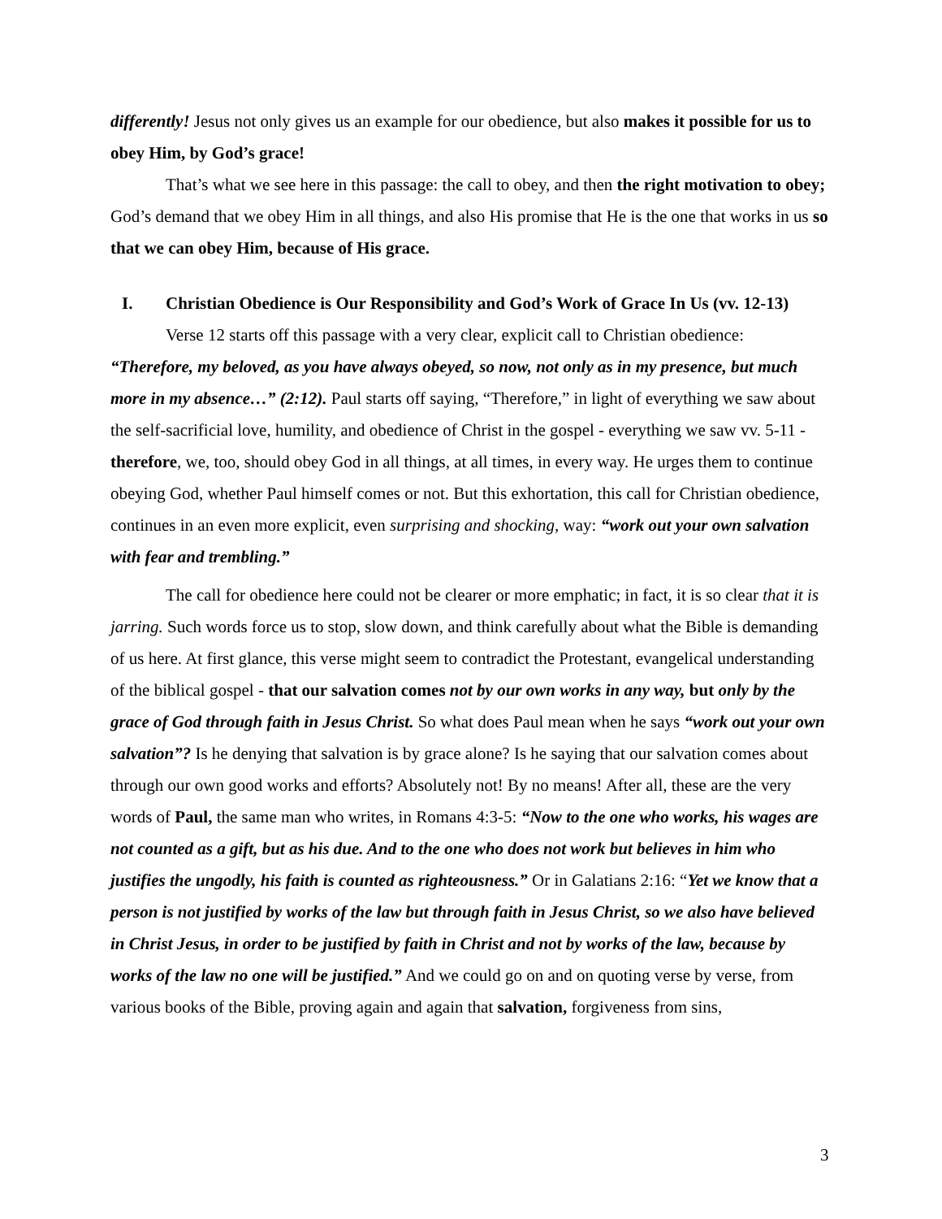differently! Jesus not only gives us an example for our obedience, but also makes it possible for us to obey Him, by God’s grace!
That’s what we see here in this passage: the call to obey, and then the right motivation to obey; God’s demand that we obey Him in all things, and also His promise that He is the one that works in us so that we can obey Him, because of His grace.
I. Christian Obedience is Our Responsibility and God’s Work of Grace In Us (vv. 12-13)
Verse 12 starts off this passage with a very clear, explicit call to Christian obedience: “Therefore, my beloved, as you have always obeyed, so now, not only as in my presence, but much more in my absence…” (2:12). Paul starts off saying, “Therefore,” in light of everything we saw about the self-sacrificial love, humility, and obedience of Christ in the gospel - everything we saw vv. 5-11 - therefore, we, too, should obey God in all things, at all times, in every way. He urges them to continue obeying God, whether Paul himself comes or not. But this exhortation, this call for Christian obedience, continues in an even more explicit, even surprising and shocking, way: “work out your own salvation with fear and trembling.”
The call for obedience here could not be clearer or more emphatic; in fact, it is so clear that it is jarring. Such words force us to stop, slow down, and think carefully about what the Bible is demanding of us here. At first glance, this verse might seem to contradict the Protestant, evangelical understanding of the biblical gospel - that our salvation comes not by our own works in any way, but only by the grace of God through faith in Jesus Christ. So what does Paul mean when he says “work out your own salvation”? Is he denying that salvation is by grace alone? Is he saying that our salvation comes about through our own good works and efforts? Absolutely not! By no means! After all, these are the very words of Paul, the same man who writes, in Romans 4:3-5: “Now to the one who works, his wages are not counted as a gift, but as his due. And to the one who does not work but believes in him who justifies the ungodly, his faith is counted as righteousness.” Or in Galatians 2:16: “Yet we know that a person is not justified by works of the law but through faith in Jesus Christ, so we also have believed in Christ Jesus, in order to be justified by faith in Christ and not by works of the law, because by works of the law no one will be justified.” And we could go on and on quoting verse by verse, from various books of the Bible, proving again and again that salvation, forgiveness from sins,
3